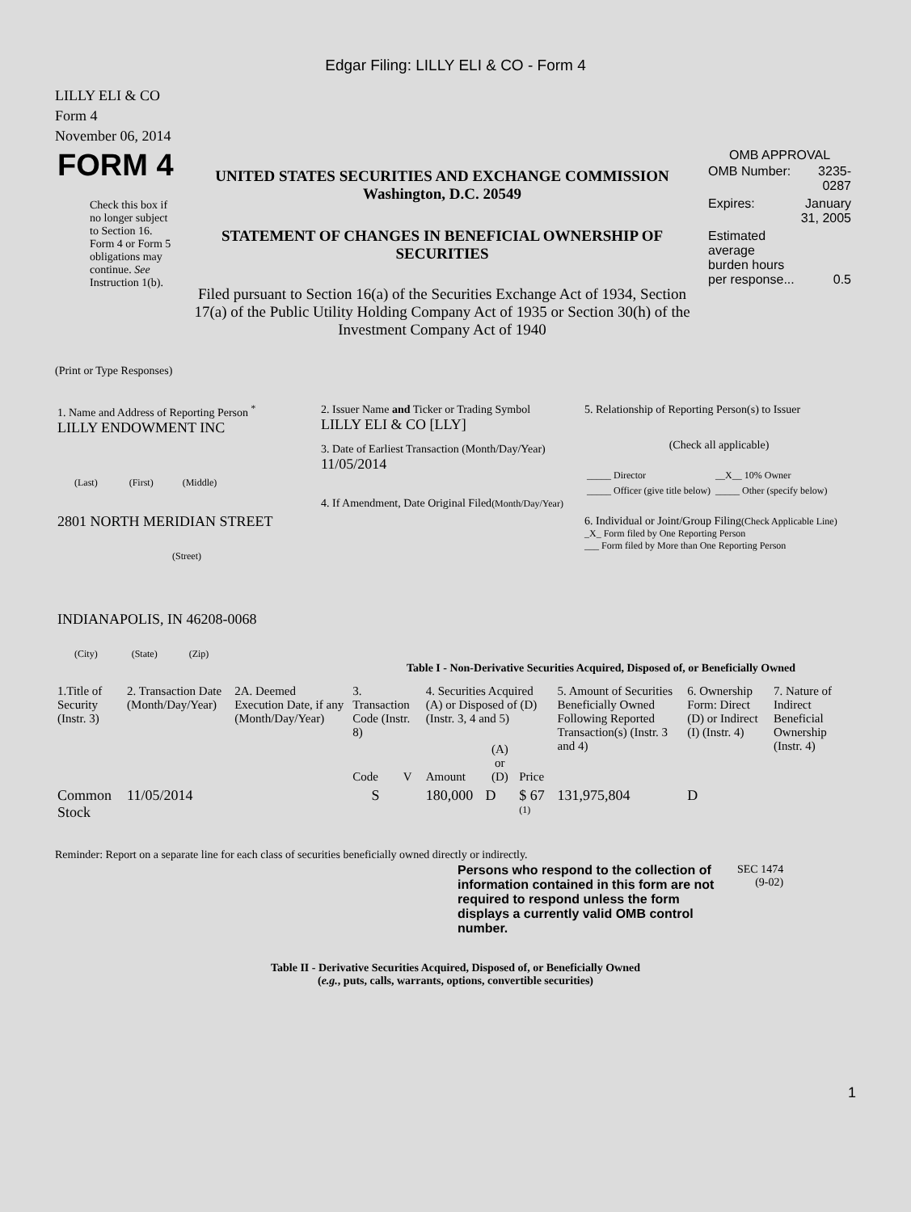Edgar Filing: LILLY ELI & CO - Form 4
LILLY ELI & CO
Form 4
November 06, 2014
| FORM 4 Check this box if no longer subject to Section 16. Form 4 or Form 5 obligations may continue. See Instruction 1(b). | UNITED STATES SECURITIES AND EXCHANGE COMMISSION Washington, D.C. 20549 STATEMENT OF CHANGES IN BENEFICIAL OWNERSHIP OF SECURITIES Filed pursuant to Section 16(a) of the Securities Exchange Act of 1934, Section 17(a) of the Public Utility Holding Company Act of 1935 or Section 30(h) of the Investment Company Act of 1940 | OMB APPROVAL / OMB Number: / 3235-0287 / / Expires: / January 31, 2005 / / Estimated average burden hours per response... / 0.5 / |
(Print or Type Responses)
| 1. Name and Address of Reporting Person <sup>*</sup> LILLY ENDOWMENT INC (Last) (First) (Middle) 2801 NORTH MERIDIAN STREET (Street) INDIANAPOLIS, IN 46208-0068 (City) (State) (Zip) | 2. Issuer Name and Ticker or Trading Symbol LILLY ELI & CO [LLY] 3. Date of Earliest Transaction (Month/Day/Year) 11/05/2014 4. If Amendment, Date Original Filed (Month/Day/Year) | 5. Relationship of Reporting Person(s) to Issuer (Check all applicable) / _____ Director / __X__ 10% Owner / / _____ Officer (give title below) / _____ Other (specify below) / 6. Individual or Joint/Group Filing (Check Applicable Line) _X_ Form filed by One Reporting Person ___ Form filed by More than One Reporting Person |
Table I - Non-Derivative Securities Acquired, Disposed of, or Beneficially Owned
| 1.Title of Security (Instr. 3) | 2. Transaction Date (Month/Day/Year) | 2A. Deemed Execution Date, if any (Month/Day/Year) | 3. Transaction Code (Instr. 8) | | 4. Securities Acquired (A) or Disposed of (D) (Instr. 3, 4 and 5) | | | 5. Amount of Securities Beneficially Owned Following Reported Transaction(s) (Instr. 3 and 4) | 6. Ownership Form: Direct (D) or Indirect (I) (Instr. 4) | 7. Nature of Indirect Beneficial Ownership (Instr. 4) |
| --- | --- | --- | --- | --- | --- | --- | --- | --- | --- | --- |
| | | | Code | V | Amount | (A) or (D) | Price | | | |
| Common Stock | 11/05/2014 | | S | | 180,000 | D | $ 67 <sup>(1)</sup> | 131,975,804 | D | |
Reminder: Report on a separate line for each class of securities beneficially owned directly or indirectly.
| Persons who respond to the collection of information contained in this form are not required to respond unless the form displays a currently valid OMB control number. | SEC 1474 (9-02) |
Table II - Derivative Securities Acquired, Disposed of, or Beneficially Owned
(e.g., puts, calls, warrants, options, convertible securities)
1